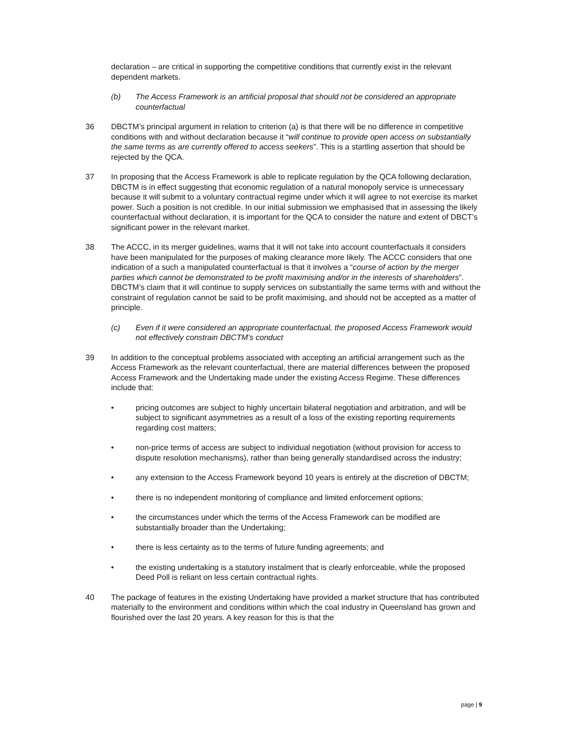declaration – are critical in supporting the competitive conditions that currently exist in the relevant dependent markets.
(b) The Access Framework is an artificial proposal that should not be considered an appropriate counterfactual
36 DBCTM’s principal argument in relation to criterion (a) is that there will be no difference in competitive conditions with and without declaration because it “will continue to provide open access on substantially the same terms as are currently offered to access seekers”. This is a startling assertion that should be rejected by the QCA.
37 In proposing that the Access Framework is able to replicate regulation by the QCA following declaration, DBCTM is in effect suggesting that economic regulation of a natural monopoly service is unnecessary because it will submit to a voluntary contractual regime under which it will agree to not exercise its market power. Such a position is not credible. In our initial submission we emphasised that in assessing the likely counterfactual without declaration, it is important for the QCA to consider the nature and extent of DBCT’s significant power in the relevant market.
38 The ACCC, in its merger guidelines, warns that it will not take into account counterfactuals it considers have been manipulated for the purposes of making clearance more likely. The ACCC considers that one indication of a such a manipulated counterfactual is that it involves a “course of action by the merger parties which cannot be demonstrated to be profit maximising and/or in the interests of shareholders”. DBCTM’s claim that it will continue to supply services on substantially the same terms with and without the constraint of regulation cannot be said to be profit maximising, and should not be accepted as a matter of principle.
(c) Even if it were considered an appropriate counterfactual, the proposed Access Framework would not effectively constrain DBCTM’s conduct
39 In addition to the conceptual problems associated with accepting an artificial arrangement such as the Access Framework as the relevant counterfactual, there are material differences between the proposed Access Framework and the Undertaking made under the existing Access Regime. These differences include that:
• pricing outcomes are subject to highly uncertain bilateral negotiation and arbitration, and will be subject to significant asymmetries as a result of a loss of the existing reporting requirements regarding cost matters;
• non-price terms of access are subject to individual negotiation (without provision for access to dispute resolution mechanisms), rather than being generally standardised across the industry;
• any extension to the Access Framework beyond 10 years is entirely at the discretion of DBCTM;
• there is no independent monitoring of compliance and limited enforcement options;
• the circumstances under which the terms of the Access Framework can be modified are substantially broader than the Undertaking;
• there is less certainty as to the terms of future funding agreements; and
• the existing undertaking is a statutory instalment that is clearly enforceable, while the proposed Deed Poll is reliant on less certain contractual rights.
40 The package of features in the existing Undertaking have provided a market structure that has contributed materially to the environment and conditions within which the coal industry in Queensland has grown and flourished over the last 20 years. A key reason for this is that the
page | 9